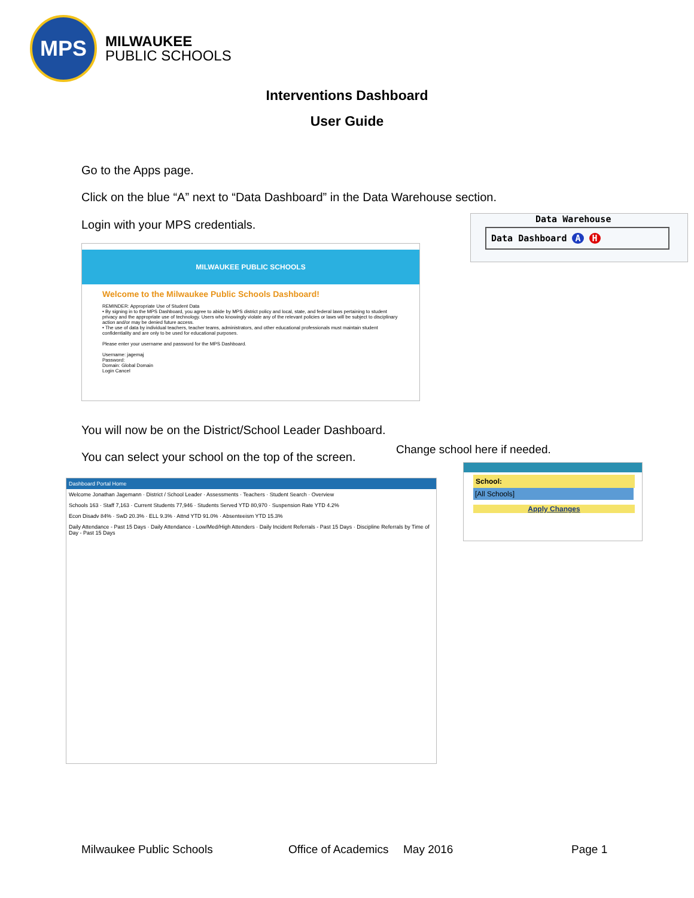MPS
MILWAUKEE
PUBLIC SCHOOLS
Interventions Dashboard
User Guide
Go to the Apps page.
Click on the blue “A” next to “Data Dashboard” in the Data Warehouse section.
Login with your MPS credentials.
Data Warehouse
Data Dashboard A H
MILWAUKEE PUBLIC SCHOOLS
Welcome to the Milwaukee Public Schools Dashboard!
REMINDER: Appropriate Use of Student Data
• By signing in to the MPS Dashboard, you agree to abide by MPS district policy and local, state, and federal laws pertaining to student privacy and the appropriate use of technology. Users who knowingly violate any of the relevant policies or laws will be subject to disciplinary action and/or may be denied future access.
• The use of data by individual teachers, teacher teams, administrators, and other educational professionals must maintain student confidentiality and are only to be used for educational purposes.
Please enter your username and password for the MPS Dashboard.
Username: jagemaj
Password:
Domain: Global Domain
Login Cancel
You will now be on the District/School Leader Dashboard.
You can select your school on the top of the screen.
Change school here if needed.
Dashboard Portal Home
Welcome Jonathan Jagemann · District / School Leader · Assessments · Teachers · Student Search · Overview
Schools 163 · Staff 7,163 · Current Students 77,946 · Students Served YTD 80,970 · Suspension Rate YTD 4.2%
Econ Disadv 84% · SwD 20.3% · ELL 9.3% · Attnd YTD 91.0% · Absenteeism YTD 15.3%
Daily Attendance - Past 15 Days · Daily Attendance - Low/Med/High Attenders · Daily Incident Referrals - Past 15 Days · Discipline Referrals by Time of Day - Past 15 Days
School:
[All Schools]
Apply Changes
Milwaukee Public Schools Office of Academics May 2016 Page 1